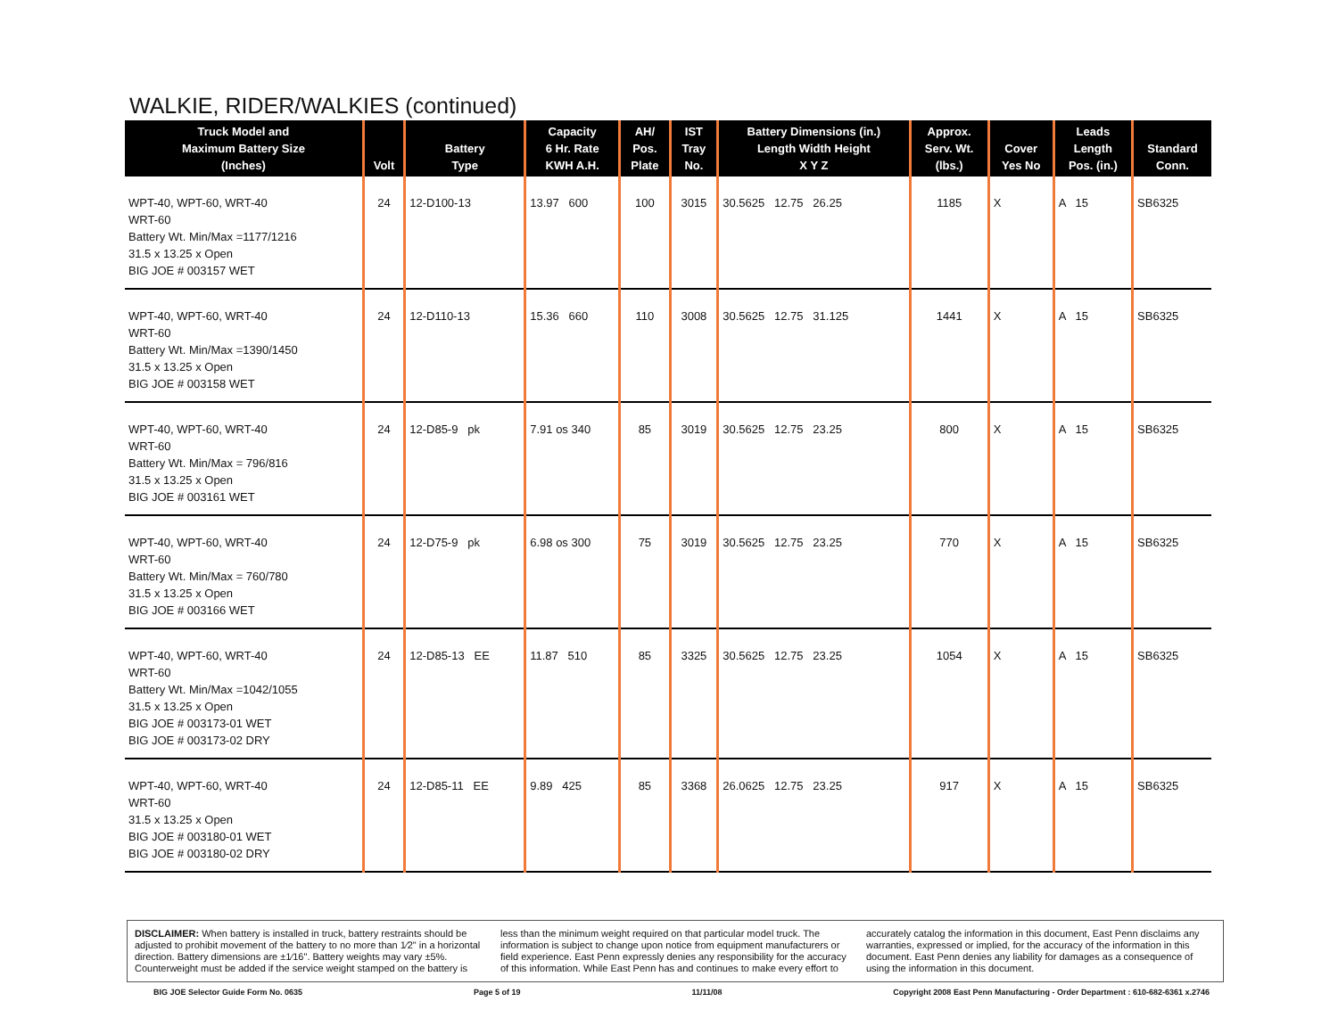WALKIE, RIDER/WALKIES (continued)
| Truck Model and Maximum Battery Size (Inches) | Volt | Battery Type | Capacity 6 Hr. Rate KWH A.H. | AH/ Pos. Plate | IST Tray No. | Battery Dimensions (in.) Length Width Height X Y Z | Approx. Serv. Wt. (lbs.) | Cover Yes No | Leads Length Pos. (in.) | Standard Conn. |
| --- | --- | --- | --- | --- | --- | --- | --- | --- | --- | --- |
| WPT-40, WPT-60, WRT-40 WRT-60 Battery Wt. Min/Max =1177/1216 31.5 x 13.25 x Open BIG JOE # 003157 WET | 24 | 12-D100-13 | 13.97 600 | 100 | 3015 | 30.5625 12.75 26.25 | 1185 | X | A 15 | SB6325 |
| WPT-40, WPT-60, WRT-40 WRT-60 Battery Wt. Min/Max =1390/1450 31.5 x 13.25 x Open BIG JOE # 003158 WET | 24 | 12-D110-13 | 15.36 660 | 110 | 3008 | 30.5625 12.75 31.125 | 1441 | X | A 15 | SB6325 |
| WPT-40, WPT-60, WRT-40 WRT-60 Battery Wt. Min/Max = 796/816 31.5 x 13.25 x Open BIG JOE # 003161 WET | 24 | 12-D85-9 pk | 7.91 os 340 | 85 | 3019 | 30.5625 12.75 23.25 | 800 | X | A 15 | SB6325 |
| WPT-40, WPT-60, WRT-40 WRT-60 Battery Wt. Min/Max = 760/780 31.5 x 13.25 x Open BIG JOE # 003166 WET | 24 | 12-D75-9 pk | 6.98 os 300 | 75 | 3019 | 30.5625 12.75 23.25 | 770 | X | A 15 | SB6325 |
| WPT-40, WPT-60, WRT-40 WRT-60 Battery Wt. Min/Max =1042/1055 31.5 x 13.25 x Open BIG JOE # 003173-01 WET BIG JOE # 003173-02 DRY | 24 | 12-D85-13 EE | 11.87 510 | 85 | 3325 | 30.5625 12.75 23.25 | 1054 | X | A 15 | SB6325 |
| WPT-40, WPT-60, WRT-40 WRT-60 31.5 x 13.25 x Open BIG JOE # 003180-01 WET BIG JOE # 003180-02 DRY | 24 | 12-D85-11 EE | 9.89 425 | 85 | 3368 | 26.0625 12.75 23.25 | 917 | X | A 15 | SB6325 |
DISCLAIMER: When battery is installed in truck, battery restraints should be adjusted to prohibit movement of the battery to no more than 1⁄2" in a horizontal direction. Battery dimensions are ±1⁄16". Battery weights may vary ±5%. Counterweight must be added if the service weight stamped on the battery is less than the minimum weight required on that particular model truck. The information is subject to change upon notice from equipment manufacturers or field experience. East Penn expressly denies any responsibility for the accuracy of this information. While East Penn has and continues to make every effort to accurately catalog the information in this document, East Penn disclaims any warranties, expressed or implied, for the accuracy of the information in this document. East Penn denies any liability for damages as a consequence of using the information in this document.
BIG JOE Selector Guide Form No. 0635 Page 5 of 19 11/11/08 Copyright 2008 East Penn Manufacturing - Order Department : 610-682-6361 x.2746